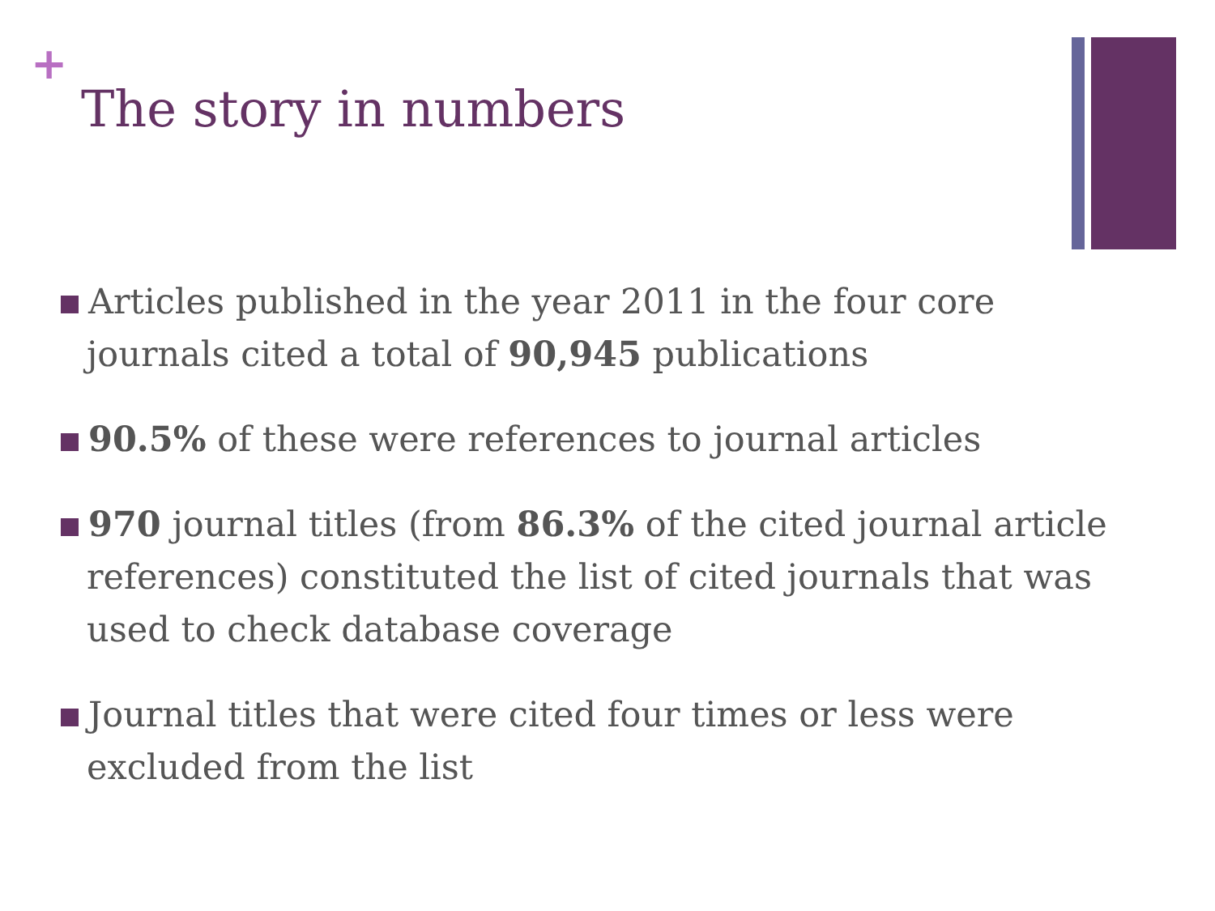+
The story in numbers
Articles published in the year 2011 in the four core journals cited a total of 90,945 publications
90.5% of these were references to journal articles
970 journal titles (from 86.3% of the cited journal article references) constituted the list of cited journals that was used to check database coverage
Journal titles that were cited four times or less were excluded from the list